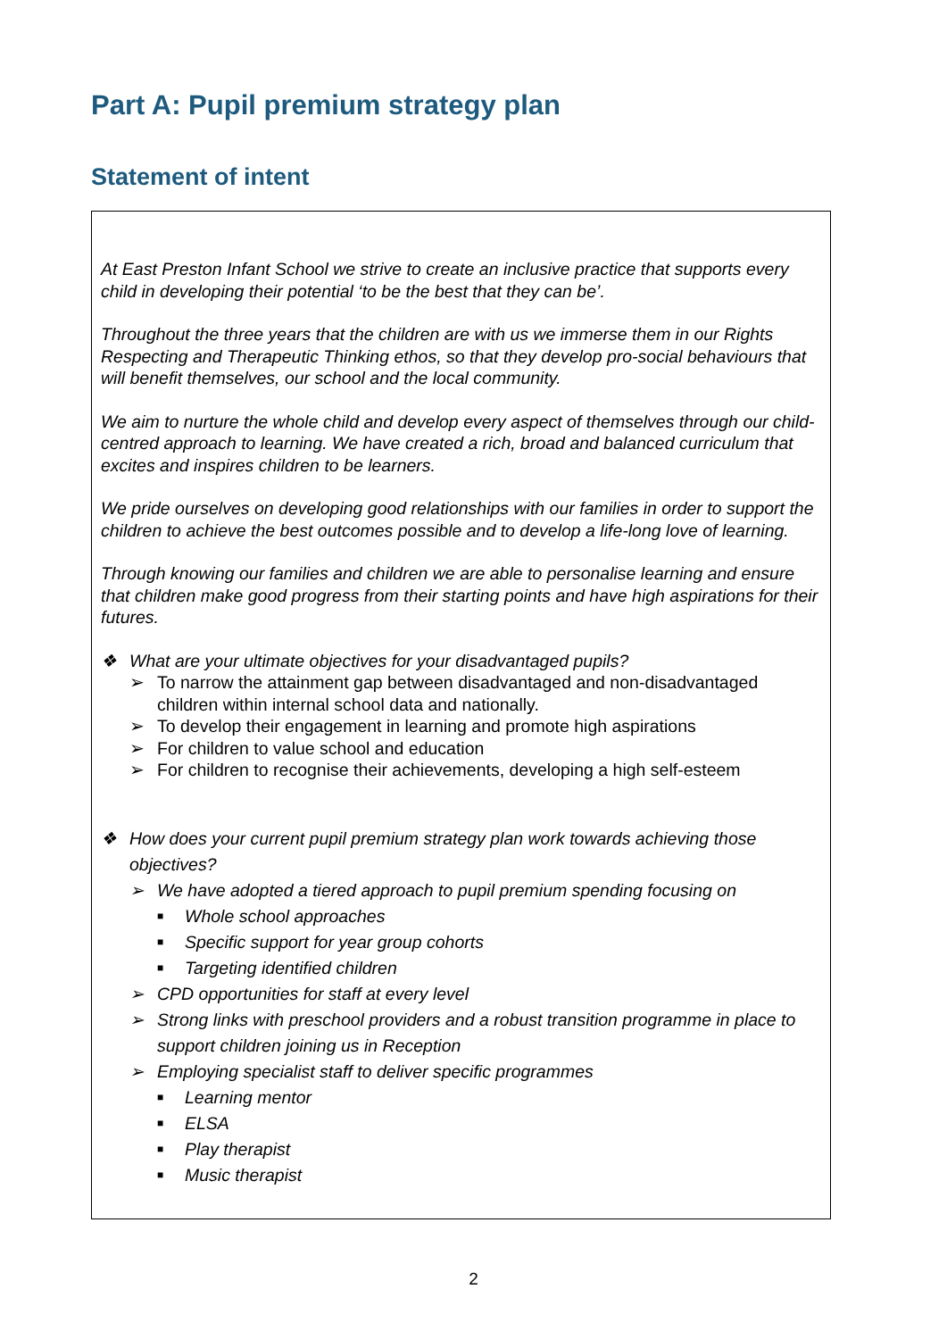Part A: Pupil premium strategy plan
Statement of intent
At East Preston Infant School we strive to create an inclusive practice that supports every child in developing their potential ‘to be the best that they can be’.
Throughout the three years that the children are with us we immerse them in our Rights Respecting and Therapeutic Thinking ethos, so that they develop pro-social behaviours that will benefit themselves, our school and the local community.
We aim to nurture the whole child and develop every aspect of themselves through our child-centred approach to learning. We have created a rich, broad and balanced curriculum that excites and inspires children to be learners.
We pride ourselves on developing good relationships with our families in order to support the children to achieve the best outcomes possible and to develop a life-long love of learning.
Through knowing our families and children we are able to personalise learning and ensure that children make good progress from their starting points and have high aspirations for their futures.
❖ What are your ultimate objectives for your disadvantaged pupils?
➢ To narrow the attainment gap between disadvantaged and non-disadvantaged children within internal school data and nationally.
➢ To develop their engagement in learning and promote high aspirations
➢ For children to value school and education
➢ For children to recognise their achievements, developing a high self-esteem
❖ How does your current pupil premium strategy plan work towards achieving those objectives?
➢ We have adopted a tiered approach to pupil premium spending focusing on
■ Whole school approaches
■ Specific support for year group cohorts
■ Targeting identified children
➢ CPD opportunities for staff at every level
➢ Strong links with preschool providers and a robust transition programme in place to support children joining us in Reception
➢ Employing specialist staff to deliver specific programmes
■ Learning mentor
■ ELSA
■ Play therapist
■ Music therapist
2